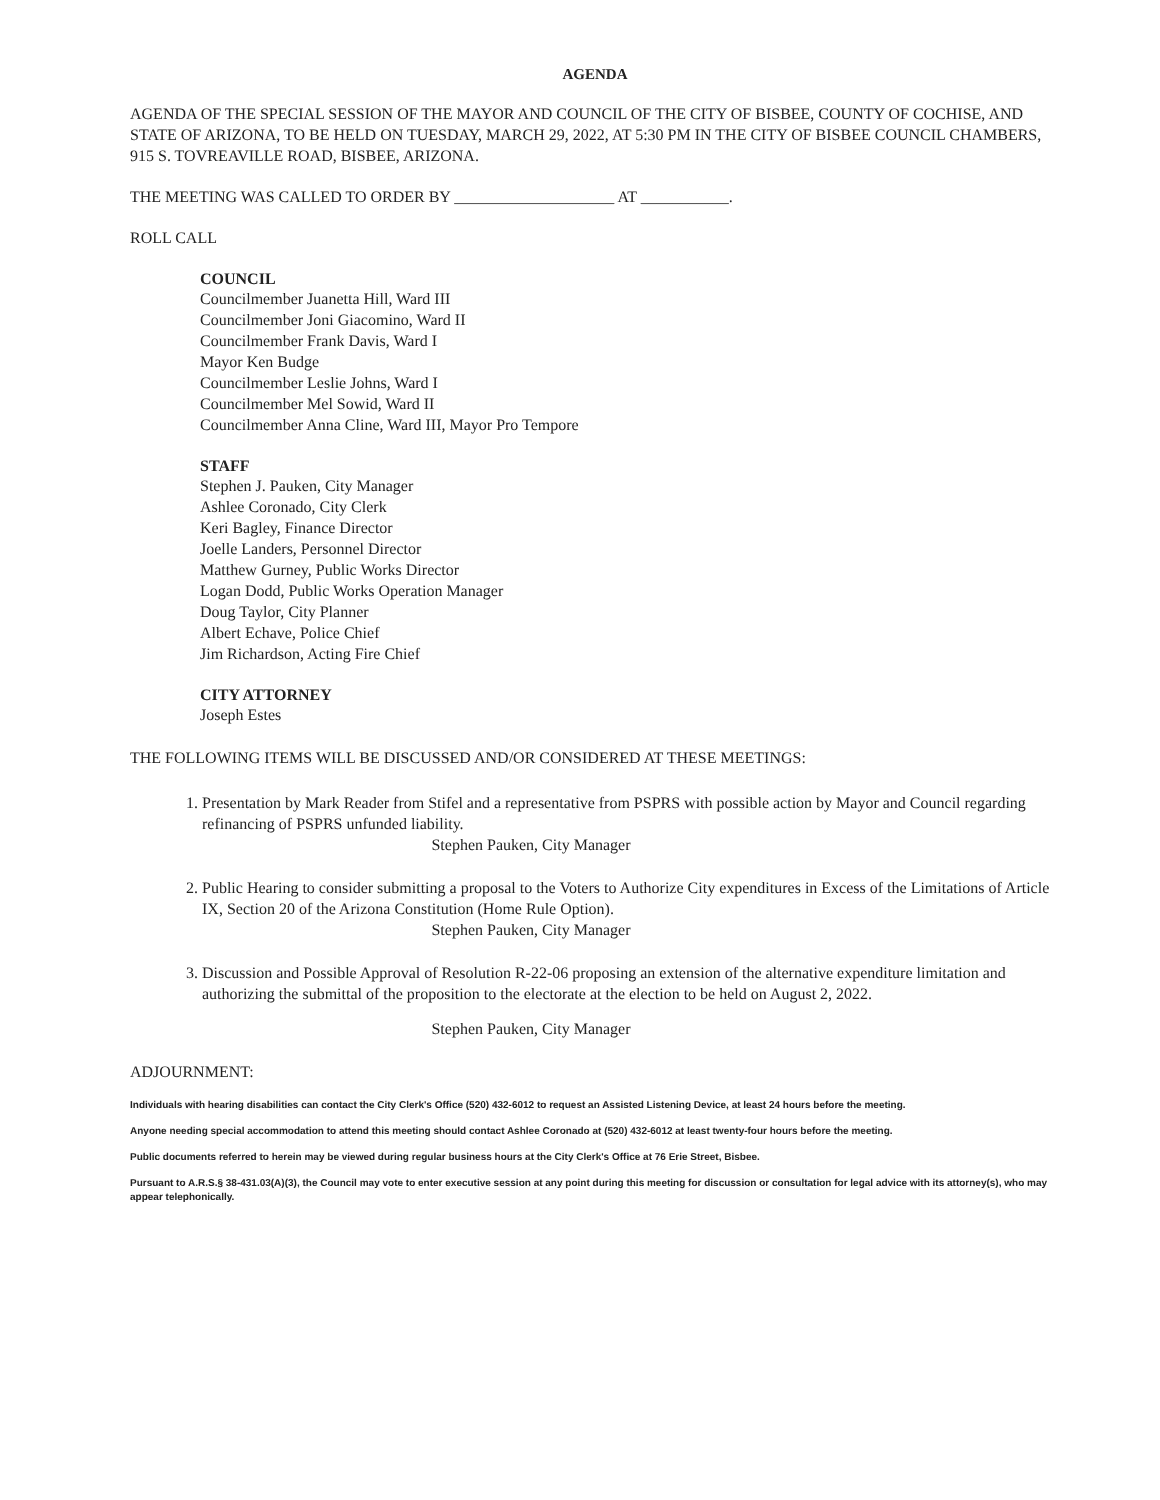AGENDA
AGENDA OF THE SPECIAL SESSION OF THE MAYOR AND COUNCIL OF THE CITY OF BISBEE, COUNTY OF COCHISE, AND STATE OF ARIZONA, TO BE HELD ON TUESDAY, MARCH 29, 2022, AT 5:30 PM IN THE CITY OF BISBEE COUNCIL CHAMBERS, 915 S. TOVREAVILLE ROAD, BISBEE, ARIZONA.
THE MEETING WAS CALLED TO ORDER BY ____________________ AT ___________.
ROLL CALL
COUNCIL
Councilmember Juanetta Hill, Ward III
Councilmember Joni Giacomino, Ward II
Councilmember Frank Davis, Ward I
Mayor Ken Budge
Councilmember Leslie Johns, Ward I
Councilmember Mel Sowid, Ward II
Councilmember Anna Cline, Ward III, Mayor Pro Tempore
STAFF
Stephen J. Pauken, City Manager
Ashlee Coronado, City Clerk
Keri Bagley, Finance Director
Joelle Landers, Personnel Director
Matthew Gurney, Public Works Director
Logan Dodd, Public Works Operation Manager
Doug Taylor, City Planner
Albert Echave, Police Chief
Jim Richardson, Acting Fire Chief
CITY ATTORNEY
Joseph Estes
THE FOLLOWING ITEMS WILL BE DISCUSSED AND/OR CONSIDERED AT THESE MEETINGS:
1. Presentation by Mark Reader from Stifel and a representative from PSPRS with possible action by Mayor and Council regarding refinancing of PSPRS unfunded liability.
Stephen Pauken, City Manager
2. Public Hearing to consider submitting a proposal to the Voters to Authorize City expenditures in Excess of the Limitations of Article IX, Section 20 of the Arizona Constitution (Home Rule Option).
Stephen Pauken, City Manager
3. Discussion and Possible Approval of Resolution R-22-06 proposing an extension of the alternative expenditure limitation and authorizing the submittal of the proposition to the electorate at the election to be held on August 2, 2022.
Stephen Pauken, City Manager
ADJOURNMENT:
Individuals with hearing disabilities can contact the City Clerk's Office (520) 432-6012 to request an Assisted Listening Device, at least 24 hours before the meeting.
Anyone needing special accommodation to attend this meeting should contact Ashlee Coronado at (520) 432-6012 at least twenty-four hours before the meeting.
Public documents referred to herein may be viewed during regular business hours at the City Clerk's Office at 76 Erie Street, Bisbee.
Pursuant to A.R.S.§ 38-431.03(A)(3), the Council may vote to enter executive session at any point during this meeting for discussion or consultation for legal advice with its attorney(s), who may appear telephonically.